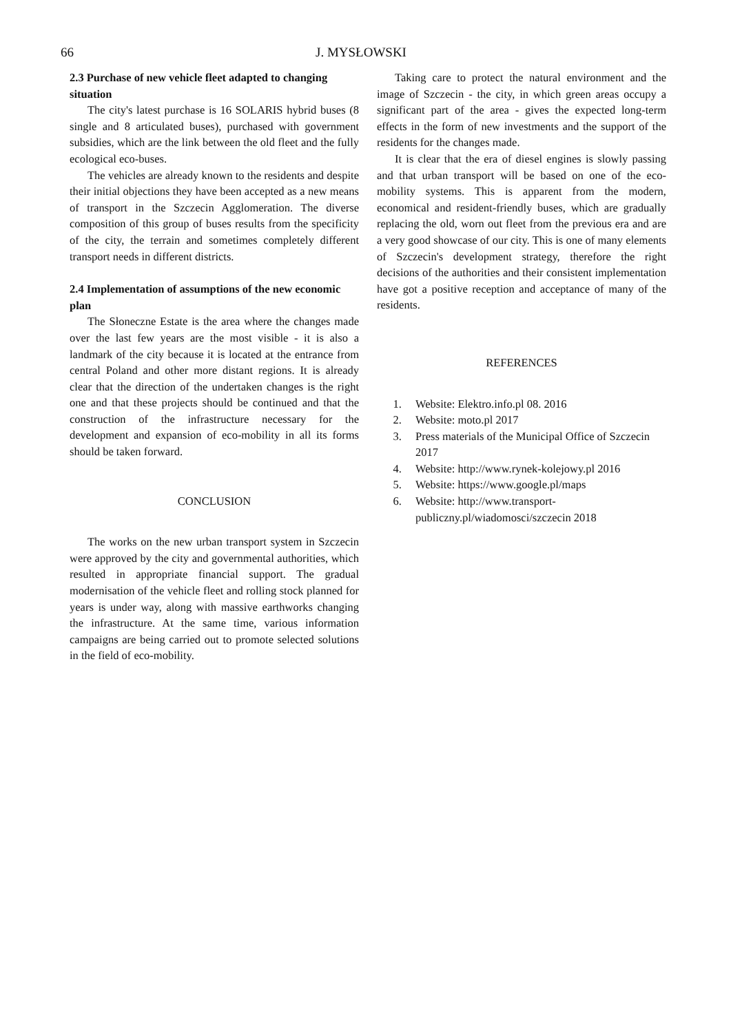66 J. MYSŁOWSKI
2.3 Purchase of new vehicle fleet adapted to changing situation
The city's latest purchase is 16 SOLARIS hybrid buses (8 single and 8 articulated buses), purchased with government subsidies, which are the link between the old fleet and the fully ecological eco-buses.
The vehicles are already known to the residents and despite their initial objections they have been accepted as a new means of transport in the Szczecin Agglomeration. The diverse composition of this group of buses results from the specificity of the city, the terrain and sometimes completely different transport needs in different districts.
2.4 Implementation of assumptions of the new economic plan
The Słoneczne Estate is the area where the changes made over the last few years are the most visible - it is also a landmark of the city because it is located at the entrance from central Poland and other more distant regions. It is already clear that the direction of the undertaken changes is the right one and that these projects should be continued and that the construction of the infrastructure necessary for the development and expansion of eco-mobility in all its forms should be taken forward.
CONCLUSION
The works on the new urban transport system in Szczecin were approved by the city and governmental authorities, which resulted in appropriate financial support. The gradual modernisation of the vehicle fleet and rolling stock planned for years is under way, along with massive earthworks changing the infrastructure. At the same time, various information campaigns are being carried out to promote selected solutions in the field of eco-mobility.
Taking care to protect the natural environment and the image of Szczecin - the city, in which green areas occupy a significant part of the area - gives the expected long-term effects in the form of new investments and the support of the residents for the changes made.
It is clear that the era of diesel engines is slowly passing and that urban transport will be based on one of the eco-mobility systems. This is apparent from the modern, economical and resident-friendly buses, which are gradually replacing the old, worn out fleet from the previous era and are a very good showcase of our city. This is one of many elements of Szczecin's development strategy, therefore the right decisions of the authorities and their consistent implementation have got a positive reception and acceptance of many of the residents.
REFERENCES
1. Website: Elektro.info.pl 08. 2016
2. Website: moto.pl 2017
3. Press materials of the Municipal Office of Szczecin 2017
4. Website: http://www.rynek-kolejowy.pl 2016
5. Website: https://www.google.pl/maps
6. Website: http://www.transport-publiczny.pl/wiadomosci/szczecin 2018